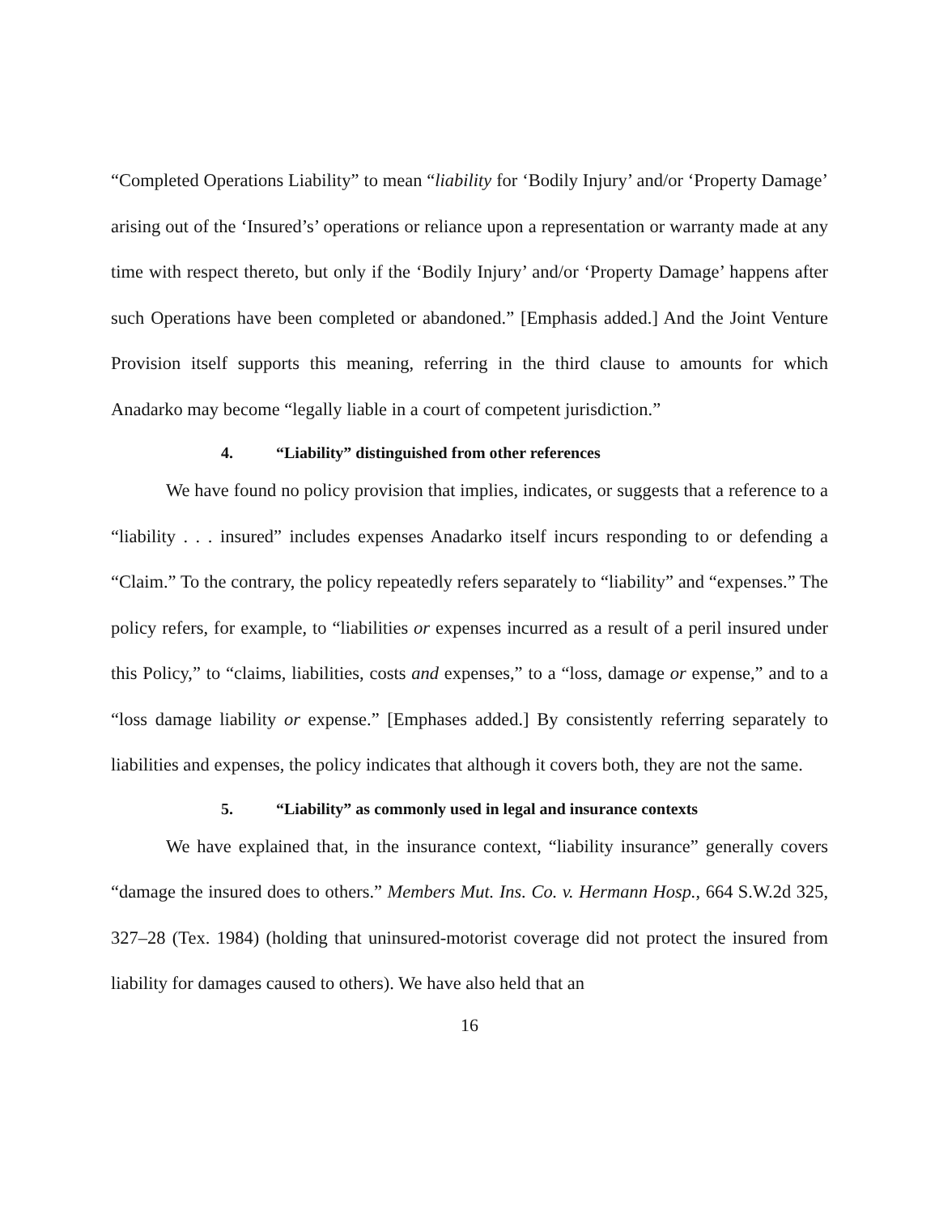“Completed Operations Liability” to mean “liability for ‘Bodily Injury’ and/or ‘Property Damage’ arising out of the ‘Insured’s’ operations or reliance upon a representation or warranty made at any time with respect thereto, but only if the ‘Bodily Injury’ and/or ‘Property Damage’ happens after such Operations have been completed or abandoned.” [Emphasis added.] And the Joint Venture Provision itself supports this meaning, referring in the third clause to amounts for which Anadarko may become “legally liable in a court of competent jurisdiction.”
4. “Liability” distinguished from other references
We have found no policy provision that implies, indicates, or suggests that a reference to a “liability . . . insured” includes expenses Anadarko itself incurs responding to or defending a “Claim.” To the contrary, the policy repeatedly refers separately to “liability” and “expenses.” The policy refers, for example, to “liabilities or expenses incurred as a result of a peril insured under this Policy,” to “claims, liabilities, costs and expenses,” to a “loss, damage or expense,” and to a “loss damage liability or expense.” [Emphases added.] By consistently referring separately to liabilities and expenses, the policy indicates that although it covers both, they are not the same.
5. “Liability” as commonly used in legal and insurance contexts
We have explained that, in the insurance context, “liability insurance” generally covers “damage the insured does to others.” Members Mut. Ins. Co. v. Hermann Hosp., 664 S.W.2d 325, 327–28 (Tex. 1984) (holding that uninsured-motorist coverage did not protect the insured from liability for damages caused to others). We have also held that an
16